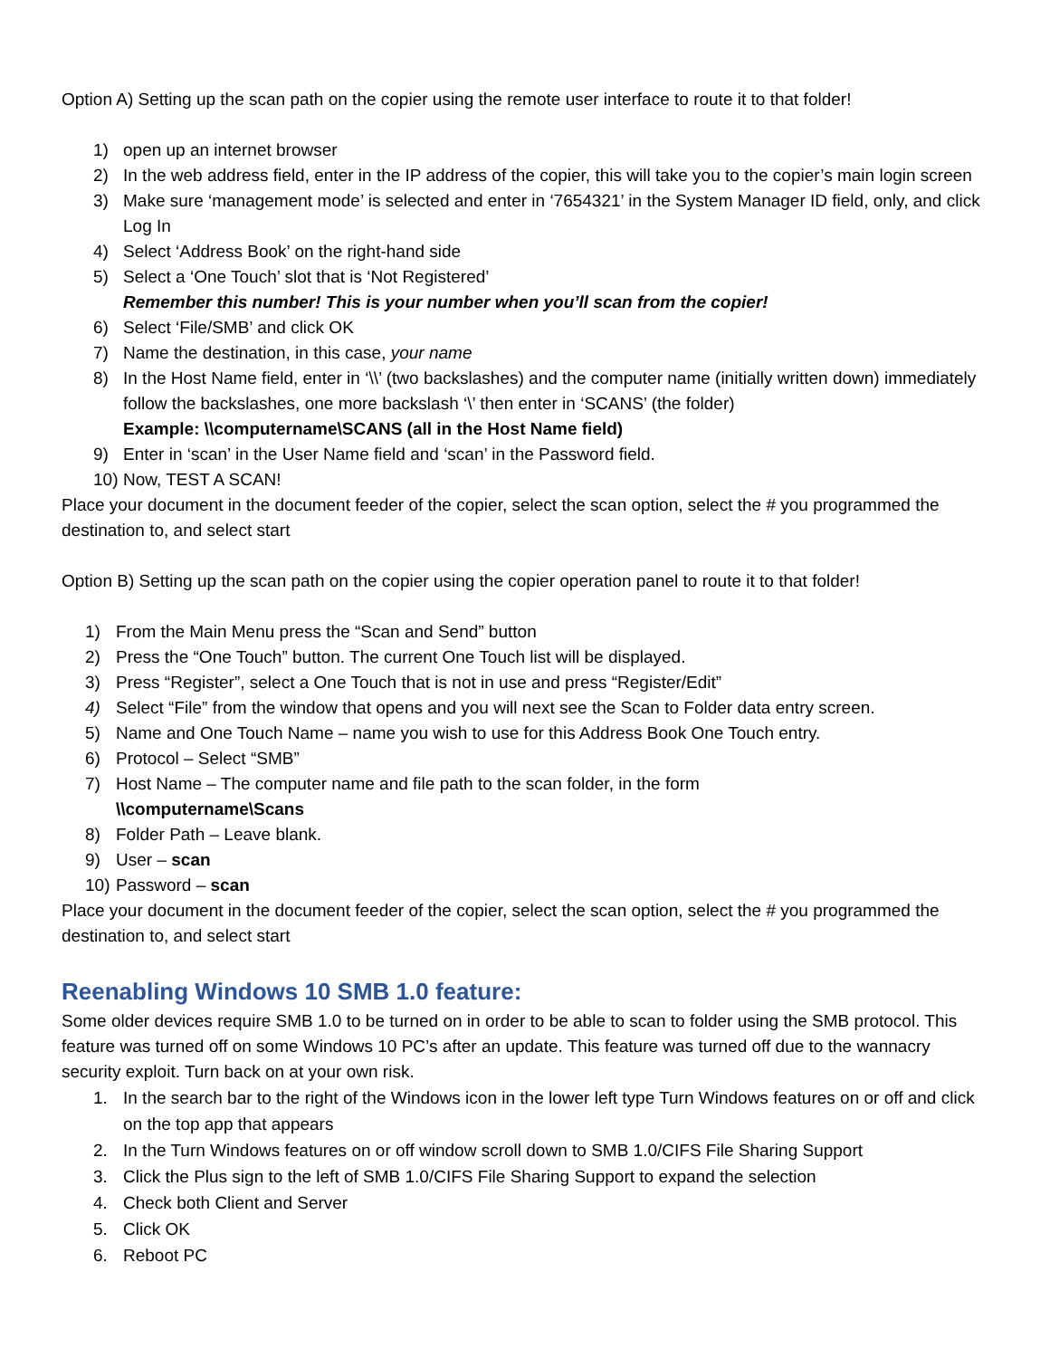Option A) Setting up the scan path on the copier using the remote user interface to route it to that folder!
1) open up an internet browser
2) In the web address field, enter in the IP address of the copier, this will take you to the copier’s main login screen
3) Make sure ‘management mode’ is selected and enter in ‘7654321’ in the System Manager ID field, only, and click Log In
4) Select ‘Address Book’ on the right-hand side
5) Select a ‘One Touch’ slot that is ‘Not Registered’
Remember this number! This is your number when you’ll scan from the copier!
6) Select ‘File/SMB’ and click OK
7) Name the destination, in this case, your name
8) In the Host Name field, enter in ‘\\’ (two backslashes) and the computer name (initially written down) immediately follow the backslashes, one more backslash ‘\’ then enter in ‘SCANS’ (the folder)
Example: \\computername\SCANS (all in the Host Name field)
9) Enter in ‘scan’ in the User Name field and ‘scan’ in the Password field.
10) Now, TEST A SCAN!
Place your document in the document feeder of the copier, select the scan option, select the # you programmed the destination to, and select start
Option B) Setting up the scan path on the copier using the copier operation panel to route it to that folder!
1) From the Main Menu press the “Scan and Send” button
2) Press the “One Touch” button. The current One Touch list will be displayed.
3) Press “Register”, select a One Touch that is not in use and press “Register/Edit”
4) Select “File” from the window that opens and you will next see the Scan to Folder data entry screen.
5) Name and One Touch Name – name you wish to use for this Address Book One Touch entry.
6) Protocol – Select “SMB”
7) Host Name – The computer name and file path to the scan folder, in the form
\\computername\Scans
8) Folder Path – Leave blank.
9) User – scan
10) Password – scan
Place your document in the document feeder of the copier, select the scan option, select the # you programmed the destination to, and select start
Reenabling Windows 10 SMB 1.0 feature:
Some older devices require SMB 1.0 to be turned on in order to be able to scan to folder using the SMB protocol. This feature was turned off on some Windows 10 PC’s after an update. This feature was turned off due to the wannacry security exploit. Turn back on at your own risk.
1. In the search bar to the right of the Windows icon in the lower left type Turn Windows features on or off and click on the top app that appears
2. In the Turn Windows features on or off window scroll down to SMB 1.0/CIFS File Sharing Support
3. Click the Plus sign to the left of SMB 1.0/CIFS File Sharing Support to expand the selection
4. Check both Client and Server
5. Click OK
6. Reboot PC